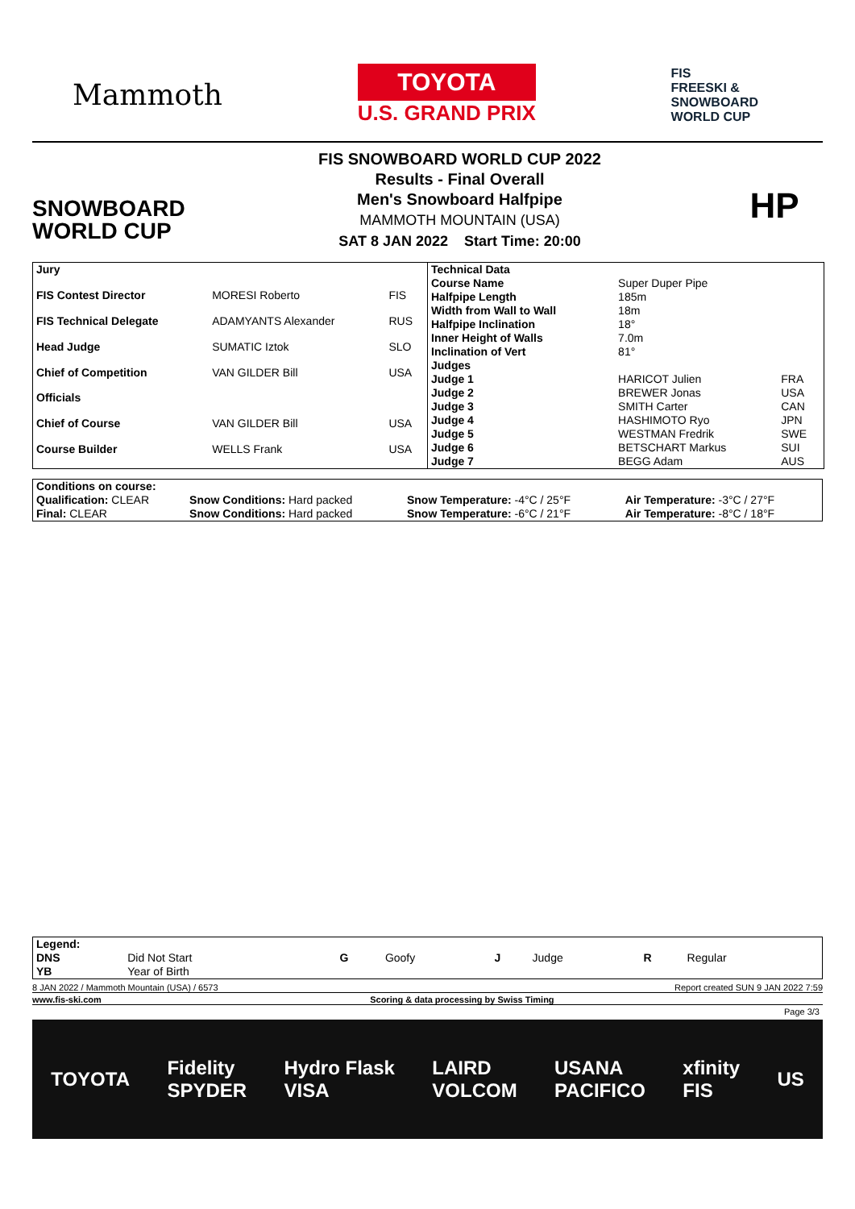Mammoth
TOYOTA
U.S. GRAND PRIX
FIS
FREESKI &
SNOWBOARD
WORLD CUP
SNOWBOARD
WORLD CUP
FIS SNOWBOARD WORLD CUP 2022
Results - Final Overall
Men's Snowboard Halfpipe
MAMMOTH MOUNTAIN (USA)
SAT 8 JAN 2022 Start Time: 20:00
HP
| Jury | | |
| --- | --- | --- |
| FIS Contest Director | MORESI Roberto | FIS |
| FIS Technical Delegate | ADAMYANTS Alexander | RUS |
| Head Judge | SUMATIC Iztok | SLO |
| Chief of Competition | VAN GILDER Bill | USA |
| Officials | | |
| Chief of Course | VAN GILDER Bill | USA |
| Course Builder | WELLS Frank | USA |
| Technical Data | | |
| --- | --- | --- |
| Course Name | Super Duper Pipe | |
| Halfpipe Length | 185m | |
| Width from Wall to Wall | 18m | |
| Halfpipe Inclination | 18° | |
| Inner Height of Walls | 7.0m | |
| Inclination of Vert | 81° | |
| Judges | | |
| Judge 1 | HARICOT Julien | FRA |
| Judge 2 | BREWER Jonas | USA |
| Judge 3 | SMITH Carter | CAN |
| Judge 4 | HASHIMOTO Ryo | JPN |
| Judge 5 | WESTMAN Fredrik | SWE |
| Judge 6 | BETSCHART Markus | SUI |
| Judge 7 | BEGG Adam | AUS |
| Conditions on course: | | | |
| --- | --- | --- | --- |
| Qualification: CLEAR | Snow Conditions: Hard packed | Snow Temperature: -4°C / 25°F | Air Temperature: -3°C / 27°F |
| Final: CLEAR | Snow Conditions: Hard packed | Snow Temperature: -6°C / 21°F | Air Temperature: -8°C / 18°F |
| Legend: | | | | | | | |
| --- | --- | --- | --- | --- | --- | --- | --- |
| DNS | Did Not Start | G | Goofy | J | Judge | R | Regular |
| YB | Year of Birth | | | | | | |
8 JAN 2022 / Mammoth Mountain (USA) / 6573 Report created SUN 9 JAN 2022 7:59
www.fis-ski.com Scoring & data processing by Swiss Timing
Page 3/3
TOYOTA Fidelity
SPYDER Hydro Flask
VISA LAIRD
VOLCOM USANA
PACIFICO xfinity
FIS US